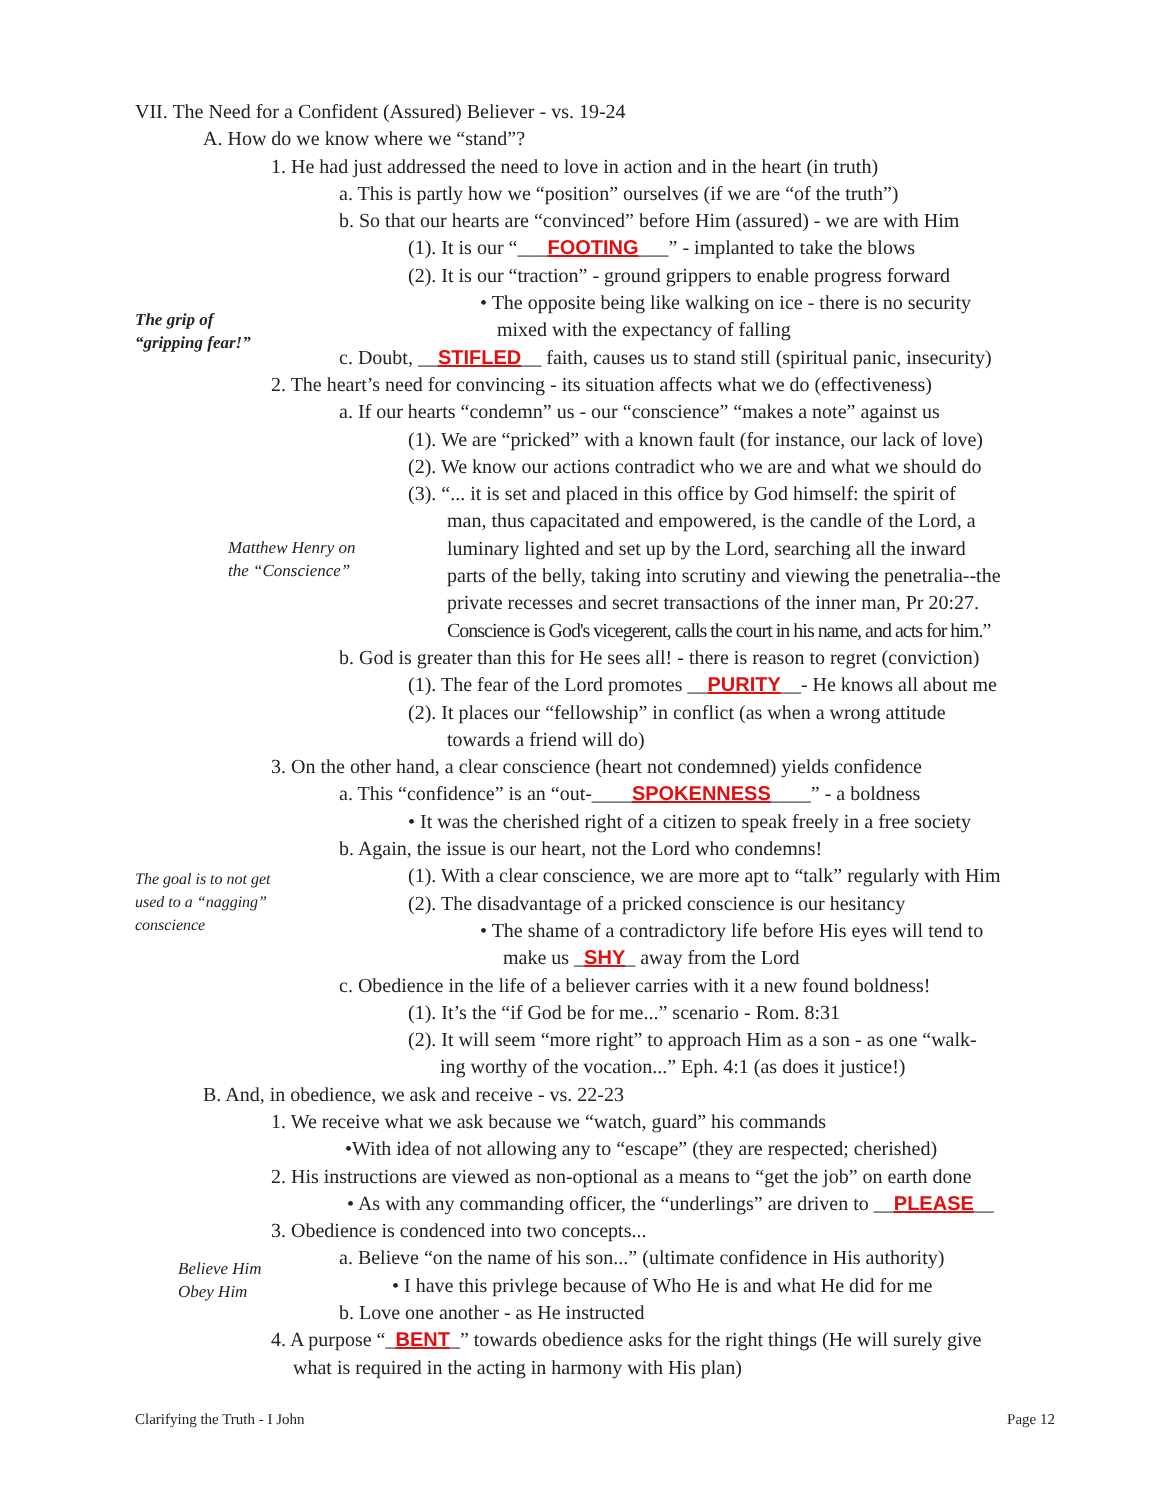VII. The Need for a Confident (Assured) Believer - vs. 19-24
A. How do we know where we “stand”?
1. He had just addressed the need to love in action and in the heart (in truth)
a. This is partly how we “position” ourselves (if we are “of the truth”)
b. So that our hearts are “convinced” before Him (assured) - we are with Him
(1). It is our “___FOOTING___” - implanted to take the blows
(2). It is our “traction” - ground grippers to enable progress forward
• The opposite being like walking on ice - there is no security
mixed with the expectancy of falling
c. Doubt, __STIFLED__ faith, causes us to stand still (spiritual panic, insecurity)
The grip of
“gripping fear!”
2. The heart’s need for convincing - its situation affects what we do (effectiveness)
a. If our hearts “condemn” us - our “conscience” “makes a note” against us
(1). We are “pricked” with a known fault (for instance, our lack of love)
(2). We know our actions contradict who we are and what we should do
(3). “... it is set and placed in this office by God himself: the spirit of
man, thus capacitated and empowered, is the candle of the Lord, a
luminary lighted and set up by the Lord, searching all the inward
parts of the belly, taking into scrutiny and viewing the penetralia--the
private recesses and secret transactions of the inner man, Pr 20:27.
Conscience is God's vicegerent, calls the court in his name, and acts for him.”
Matthew Henry on
the “Conscience”
b. God is greater than this for He sees all! - there is reason to regret (conviction)
(1). The fear of the Lord promotes __PURITY__- He knows all about me
(2). It places our “fellowship” in conflict (as when a wrong attitude
towards a friend will do)
3. On the other hand, a clear conscience (heart not condemned) yields confidence
a. This “confidence” is an “out-____SPOKENNESS____” - a boldness
• It was the cherished right of a citizen to speak freely in a free society
b. Again, the issue is our heart, not the Lord who condemns!
(1). With a clear conscience, we are more apt to “talk” regularly with Him
(2). The disadvantage of a pricked conscience is our hesitancy
• The shame of a contradictory life before His eyes will tend to
make us _SHY_ away from the Lord
The goal is to not get
used to a “nagging”
conscience
c. Obedience in the life of a believer carries with it a new found boldness!
(1). It’s the “if God be for me...” scenario - Rom. 8:31
(2). It will seem “more right” to approach Him as a son - as one “walk-
ing worthy of the vocation...” Eph. 4:1 (as does it justice!)
B. And, in obedience, we ask and receive - vs. 22-23
1. We receive what we ask because we “watch, guard” his commands
•With idea of not allowing any to “escape” (they are respected; cherished)
2. His instructions are viewed as non-optional as a means to “get the job” on earth done
• As with any commanding officer, the “underlings” are driven to __PLEASE__
3. Obedience is condenced into two concepts...
a. Believe “on the name of his son...” (ultimate confidence in His authority)
• I have this privlege because of Who He is and what He did for me
b. Love one another - as He instructed
Believe Him
Obey Him
4. A purpose “_BENT_” towards obedience asks for the right things (He will surely give
what is required in the acting in harmony with His plan)
Clarifying the Truth - I John Page 12